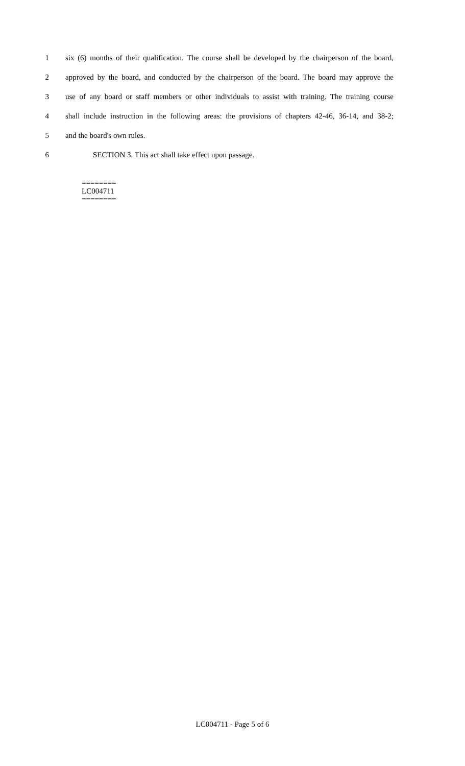1 six (6) months of their qualification. The course shall be developed by the chairperson of the board,
2 approved by the board, and conducted by the chairperson of the board. The board may approve the
3 use of any board or staff members or other individuals to assist with training. The training course
4 shall include instruction in the following areas: the provisions of chapters 42-46, 36-14, and 38-2;
5 and the board's own rules.
6 SECTION 3. This act shall take effect upon passage.
========
LC004711
========
LC004711 - Page 5 of 6